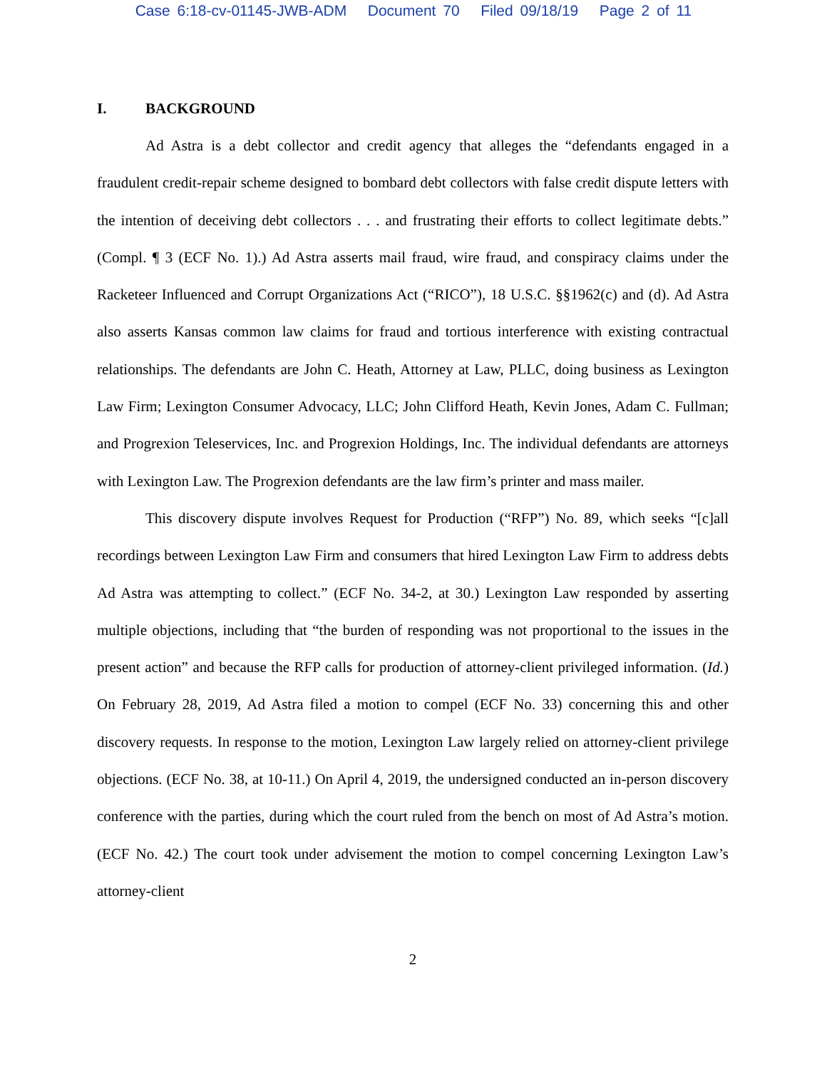Case 6:18-cv-01145-JWB-ADM Document 70 Filed 09/18/19 Page 2 of 11
I. BACKGROUND
Ad Astra is a debt collector and credit agency that alleges the “defendants engaged in a fraudulent credit-repair scheme designed to bombard debt collectors with false credit dispute letters with the intention of deceiving debt collectors . . . and frustrating their efforts to collect legitimate debts.” (Compl. ¶ 3 (ECF No. 1).) Ad Astra asserts mail fraud, wire fraud, and conspiracy claims under the Racketeer Influenced and Corrupt Organizations Act (“RICO”), 18 U.S.C. §§1962(c) and (d). Ad Astra also asserts Kansas common law claims for fraud and tortious interference with existing contractual relationships. The defendants are John C. Heath, Attorney at Law, PLLC, doing business as Lexington Law Firm; Lexington Consumer Advocacy, LLC; John Clifford Heath, Kevin Jones, Adam C. Fullman; and Progrexion Teleservices, Inc. and Progrexion Holdings, Inc. The individual defendants are attorneys with Lexington Law. The Progrexion defendants are the law firm’s printer and mass mailer.
This discovery dispute involves Request for Production (“RFP”) No. 89, which seeks “[c]all recordings between Lexington Law Firm and consumers that hired Lexington Law Firm to address debts Ad Astra was attempting to collect.” (ECF No. 34-2, at 30.) Lexington Law responded by asserting multiple objections, including that “the burden of responding was not proportional to the issues in the present action” and because the RFP calls for production of attorney-client privileged information. (Id.) On February 28, 2019, Ad Astra filed a motion to compel (ECF No. 33) concerning this and other discovery requests. In response to the motion, Lexington Law largely relied on attorney-client privilege objections. (ECF No. 38, at 10-11.) On April 4, 2019, the undersigned conducted an in-person discovery conference with the parties, during which the court ruled from the bench on most of Ad Astra’s motion. (ECF No. 42.) The court took under advisement the motion to compel concerning Lexington Law’s attorney-client
2